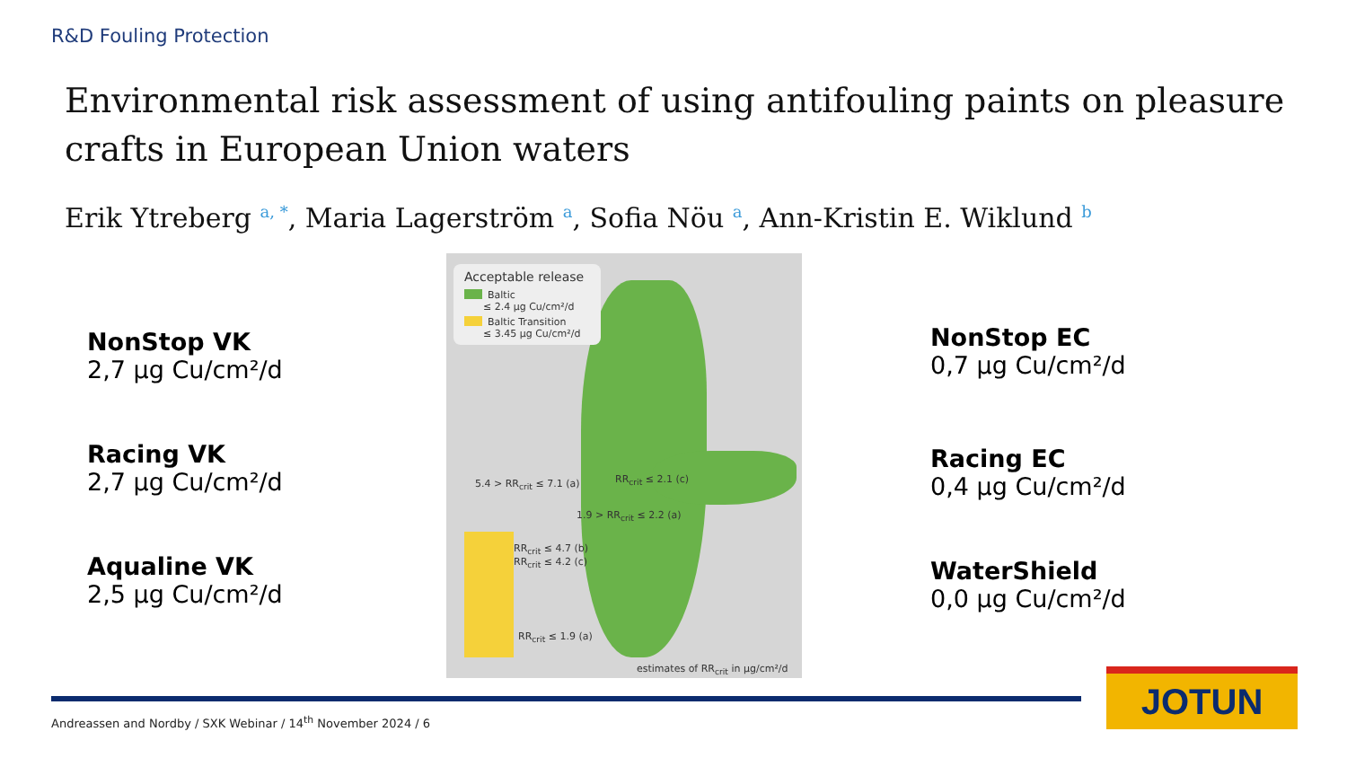R&D Fouling Protection
Environmental risk assessment of using antifouling paints on pleasure crafts in European Union waters
Erik Ytreberg <sup>a, *</sup>, Maria Lagerström <sup>a</sup>, Sofia Nöu <sup>a</sup>, Ann-Kristin E. Wiklund <sup>b</sup>
NonStop VK
2,7 µg Cu/cm²/d
Racing VK
2,7 µg Cu/cm²/d
Aqualine VK
2,5 µg Cu/cm²/d
Acceptable release
Baltic
≤ 2.4 µg Cu/cm²/d
Baltic Transition
≤ 3.45 µg Cu/cm²/d
5.4 > RR<sub>crit</sub> ≤ 7.1 (a) RR<sub>crit</sub> ≤ 2.1 (c)
1.9 > RR<sub>crit</sub> ≤ 2.2 (a)
RR<sub>crit</sub> ≤ 4.7 (b)
RR<sub>crit</sub> ≤ 4.2 (c)
RR<sub>crit</sub> ≤ 1.9 (a)
estimates of RR<sub>crit</sub> in µg/cm²/d
NonStop EC
0,7 µg Cu/cm²/d
Racing EC
0,4 µg Cu/cm²/d
WaterShield
0,0 µg Cu/cm²/d
Andreassen and Nordby / SXK Webinar / 14<sup>th</sup> November 2024 / 6
JOTUN